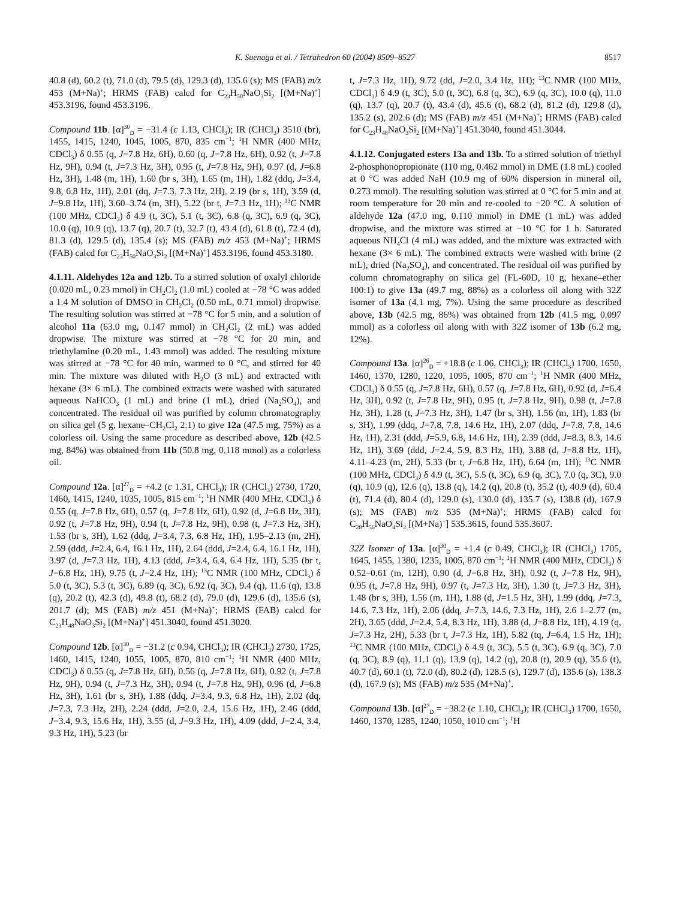K. Suenaga et al. / Tetrahedron 60 (2004) 8509–8527 8517
40.8 (d), 60.2 (t), 71.0 (d), 79.5 (d), 129.3 (d), 135.6 (s); MS (FAB) m/z 453 (M+Na)<sup>+</sup>; HRMS (FAB) calcd for C<sub>23</sub>H<sub>50</sub>NaO<sub>3</sub>Si<sub>2</sub> [(M+Na)<sup>+</sup>] 453.3196, found 453.3196.
Compound 11b. [α]<sup>30</sup><sub>D</sub> = −31.4 (c 1.13, CHCl<sub>3</sub>); IR (CHCl<sub>3</sub>) 3510 (br), 1455, 1415, 1240, 1045, 1005, 870, 835 cm<sup>−1</sup>; <sup>1</sup>H NMR (400 MHz, CDCl<sub>3</sub>) δ 0.55 (q, J=7.8 Hz, 6H), 0.60 (q, J=7.8 Hz, 6H), 0.92 (t, J=7.8 Hz, 9H), 0.94 (t, J=7.3 Hz, 3H), 0.95 (t, J=7.8 Hz, 9H), 0.97 (d, J=6.8 Hz, 3H), 1.48 (m, 1H), 1.60 (br s, 3H), 1.65 (m, 1H), 1.82 (ddq, J=3.4, 9.8, 6.8 Hz, 1H), 2.01 (dq, J=7.3, 7.3 Hz, 2H), 2.19 (br s, 1H), 3.59 (d, J=9.8 Hz, 1H), 3.60–3.74 (m, 3H), 5.22 (br t, J=7.3 Hz, 1H); <sup>13</sup>C NMR (100 MHz, CDCl<sub>3</sub>) δ 4.9 (t, 3C), 5.1 (t, 3C), 6.8 (q, 3C), 6.9 (q, 3C), 10.0 (q), 10.9 (q), 13.7 (q), 20.7 (t), 32.7 (t), 43.4 (d), 61.8 (t), 72.4 (d), 81.3 (d), 129.5 (d), 135.4 (s); MS (FAB) m/z 453 (M+Na)<sup>+</sup>; HRMS (FAB) calcd for C<sub>23</sub>H<sub>50</sub>NaO<sub>3</sub>Si<sub>2</sub> [(M+Na)<sup>+</sup>] 453.3196, found 453.3180.
4.1.11. Aldehydes 12a and 12b. To a stirred solution of oxalyl chloride (0.020 mL, 0.23 mmol) in CH<sub>2</sub>Cl<sub>2</sub> (1.0 mL) cooled at −78 °C was added a 1.4 M solution of DMSO in CH<sub>2</sub>Cl<sub>2</sub> (0.50 mL, 0.71 mmol) dropwise. The resulting solution was stirred at −78 °C for 5 min, and a solution of alcohol 11a (63.0 mg, 0.147 mmol) in CH<sub>2</sub>Cl<sub>2</sub> (2 mL) was added dropwise. The mixture was stirred at −78 °C for 20 min, and triethylamine (0.20 mL, 1.43 mmol) was added. The resulting mixture was stirred at −78 °C for 40 min, warmed to 0 °C, and stirred for 40 min. The mixture was diluted with H<sub>2</sub>O (3 mL) and extracted with hexane (3× 6 mL). The combined extracts were washed with saturated aqueous NaHCO<sub>3</sub> (1 mL) and brine (1 mL), dried (Na<sub>2</sub>SO<sub>4</sub>), and concentrated. The residual oil was purified by column chromatography on silica gel (5 g, hexane–CH<sub>2</sub>Cl<sub>2</sub> 2:1) to give 12a (47.5 mg, 75%) as a colorless oil. Using the same procedure as described above, 12b (42.5 mg, 84%) was obtained from 11b (50.8 mg, 0.118 mmol) as a colorless oil.
Compound 12a. [α]<sup>27</sup><sub>D</sub> = +4.2 (c 1.31, CHCl<sub>3</sub>); IR (CHCl<sub>3</sub>) 2730, 1720, 1460, 1415, 1240, 1035, 1005, 815 cm<sup>−1</sup>; <sup>1</sup>H NMR (400 MHz, CDCl<sub>3</sub>) δ 0.55 (q, J=7.8 Hz, 6H), 0.57 (q, J=7.8 Hz, 6H), 0.92 (d, J=6.8 Hz, 3H), 0.92 (t, J=7.8 Hz, 9H), 0.94 (t, J=7.8 Hz, 9H), 0.98 (t, J=7.3 Hz, 3H), 1.53 (br s, 3H), 1.62 (ddq, J=3.4, 7.3, 6.8 Hz, 1H), 1.95–2.13 (m, 2H), 2.59 (ddd, J=2.4, 6.4, 16.1 Hz, 1H), 2.64 (ddd, J=2.4, 6.4, 16.1 Hz, 1H), 3.97 (d, J=7.3 Hz, 1H), 4.13 (ddd, J=3.4, 6.4, 6.4 Hz, 1H), 5.35 (br t, J=6.8 Hz, 1H), 9.75 (t, J=2.4 Hz, 1H); <sup>13</sup>C NMR (100 MHz, CDCl<sub>3</sub>) δ 5.0 (t, 3C), 5.3 (t, 3C), 6.89 (q, 3C), 6.92 (q, 3C), 9.4 (q), 11.6 (q), 13.8 (q), 20.2 (t), 42.3 (d), 49.8 (t), 68.2 (d), 79.0 (d), 129.6 (d), 135.6 (s), 201.7 (d); MS (FAB) m/z 451 (M+Na)<sup>+</sup>; HRMS (FAB) calcd for C<sub>23</sub>H<sub>48</sub>NaO<sub>3</sub>Si<sub>2</sub> [(M+Na)<sup>+</sup>] 451.3040, found 451.3020.
Compound 12b. [α]<sup>30</sup><sub>D</sub> = −31.2 (c 0.94, CHCl<sub>3</sub>); IR (CHCl<sub>3</sub>) 2730, 1725, 1460, 1415, 1240, 1055, 1005, 870, 810 cm<sup>−1</sup>; <sup>1</sup>H NMR (400 MHz, CDCl<sub>3</sub>) δ 0.55 (q, J=7.8 Hz, 6H), 0.56 (q, J=7.8 Hz, 6H), 0.92 (t, J=7.8 Hz, 9H), 0.94 (t, J=7.3 Hz, 3H), 0.94 (t, J=7.8 Hz, 9H), 0.96 (d, J=6.8 Hz, 3H), 1.61 (br s, 3H), 1.88 (ddq, J=3.4, 9.3, 6.8 Hz, 1H), 2.02 (dq, J=7.3, 7.3 Hz, 2H), 2.24 (ddd, J=2.0, 2.4, 15.6 Hz, 1H), 2.46 (ddd, J=3.4, 9.3, 15.6 Hz, 1H), 3.55 (d, J=9.3 Hz, 1H), 4.09 (ddd, J=2.4, 3.4, 9.3 Hz, 1H), 5.23 (br
t, J=7.3 Hz, 1H), 9.72 (dd, J=2.0, 3.4 Hz, 1H); <sup>13</sup>C NMR (100 MHz, CDCl<sub>3</sub>) δ 4.9 (t, 3C), 5.0 (t, 3C), 6.8 (q, 3C), 6.9 (q, 3C), 10.0 (q), 11.0 (q), 13.7 (q), 20.7 (t), 43.4 (d), 45.6 (t), 68.2 (d), 81.2 (d), 129.8 (d), 135.2 (s), 202.6 (d); MS (FAB) m/z 451 (M+Na)<sup>+</sup>; HRMS (FAB) calcd for C<sub>23</sub>H<sub>48</sub>NaO<sub>3</sub>Si<sub>2</sub> [(M+Na)<sup>+</sup>] 451.3040, found 451.3044.
4.1.12. Conjugated esters 13a and 13b. To a stirred solution of triethyl 2-phosphonopropionate (110 mg, 0.462 mmol) in DME (1.8 mL) cooled at 0 °C was added NaH (10.9 mg of 60% dispersion in mineral oil, 0.273 mmol). The resulting solution was stirred at 0 °C for 5 min and at room temperature for 20 min and re-cooled to −20 °C. A solution of aldehyde 12a (47.0 mg, 0.110 mmol) in DME (1 mL) was added dropwise, and the mixture was stirred at −10 °C for 1 h. Saturated aqueous NH<sub>4</sub>Cl (4 mL) was added, and the mixture was extracted with hexane (3× 6 mL). The combined extracts were washed with brine (2 mL), dried (Na<sub>2</sub>SO<sub>4</sub>), and concentrated. The residual oil was purified by column chromatography on silica gel (FL-60D, 10 g, hexane–ether 100:1) to give 13a (49.7 mg, 88%) as a colorless oil along with 32Z isomer of 13a (4.1 mg, 7%). Using the same procedure as described above, 13b (42.5 mg, 86%) was obtained from 12b (41.5 mg, 0.097 mmol) as a colorless oil along with with 32Z isomer of 13b (6.2 mg, 12%).
Compound 13a. [α]<sup>26</sup><sub>D</sub> = +18.8 (c 1.06, CHCl<sub>3</sub>); IR (CHCl<sub>3</sub>) 1700, 1650, 1460, 1370, 1280, 1220, 1095, 1005, 870 cm<sup>−1</sup>; <sup>1</sup>H NMR (400 MHz, CDCl<sub>3</sub>) δ 0.55 (q, J=7.8 Hz, 6H), 0.57 (q, J=7.8 Hz, 6H), 0.92 (d, J=6.4 Hz, 3H), 0.92 (t, J=7.8 Hz, 9H), 0.95 (t, J=7.8 Hz, 9H), 0.98 (t, J=7.8 Hz, 3H), 1.28 (t, J=7.3 Hz, 3H), 1.47 (br s, 3H), 1.56 (m, 1H), 1.83 (br s, 3H), 1.99 (ddq, J=7.8, 7.8, 14.6 Hz, 1H), 2.07 (ddq, J=7.8, 7.8, 14.6 Hz, 1H), 2.31 (ddd, J=5.9, 6.8, 14.6 Hz, 1H), 2.39 (ddd, J=8.3, 8.3, 14.6 Hz, 1H), 3.69 (ddd, J=2.4, 5.9, 8.3 Hz, 1H), 3.88 (d, J=8.8 Hz, 1H), 4.11–4.23 (m, 2H), 5.33 (br t, J=6.8 Hz, 1H), 6.64 (m, 1H); <sup>13</sup>C NMR (100 MHz, CDCl<sub>3</sub>) δ 4.9 (t, 3C), 5.5 (t, 3C), 6.9 (q, 3C), 7.0 (q, 3C), 9.0 (q), 10.9 (q), 12.6 (q), 13.8 (q), 14.2 (q), 20.8 (t), 35.2 (t), 40.9 (d), 60.4 (t), 71.4 (d), 80.4 (d), 129.0 (s), 130.0 (d), 135.7 (s), 138.8 (d), 167.9 (s); MS (FAB) m/z 535 (M+Na)<sup>+</sup>; HRMS (FAB) calcd for C<sub>28</sub>H<sub>56</sub>NaO<sub>4</sub>Si<sub>2</sub> [(M+Na)<sup>+</sup>] 535.3615, found 535.3607.
32Z Isomer of 13a. [α]<sup>30</sup><sub>D</sub> = +1.4 (c 0.49, CHCl<sub>3</sub>); IR (CHCl<sub>3</sub>) 1705, 1645, 1455, 1380, 1235, 1005, 870 cm<sup>−1</sup>; <sup>1</sup>H NMR (400 MHz, CDCl<sub>3</sub>) δ 0.52–0.61 (m, 12H), 0.90 (d, J=6.8 Hz, 3H), 0.92 (t, J=7.8 Hz, 9H), 0.95 (t, J=7.8 Hz, 9H), 0.97 (t, J=7.3 Hz, 3H), 1.30 (t, J=7.3 Hz, 3H), 1.48 (br s, 3H), 1.56 (m, 1H), 1.88 (d, J=1.5 Hz, 3H), 1.99 (ddq, J=7.3, 14.6, 7.3 Hz, 1H), 2.06 (ddq, J=7.3, 14.6, 7.3 Hz, 1H), 2.6 1–2.77 (m, 2H), 3.65 (ddd, J=2.4, 5.4, 8.3 Hz, 1H), 3.88 (d, J=8.8 Hz, 1H), 4.19 (q, J=7.3 Hz, 2H), 5.33 (br t, J=7.3 Hz, 1H), 5.82 (tq, J=6.4, 1.5 Hz, 1H); <sup>13</sup>C NMR (100 MHz, CDCl<sub>3</sub>) δ 4.9 (t, 3C), 5.5 (t, 3C), 6.9 (q, 3C), 7.0 (q, 3C), 8.9 (q), 11.1 (q), 13.9 (q), 14.2 (q), 20.8 (t), 20.9 (q), 35.6 (t), 40.7 (d), 60.1 (t), 72.0 (d), 80.2 (d), 128.5 (s), 129.7 (d), 135.6 (s), 138.3 (d), 167.9 (s); MS (FAB) m/z 535 (M+Na)<sup>+</sup>.
Compound 13b. [α]<sup>27</sup><sub>D</sub> = −38.2 (c 1.10, CHCl<sub>3</sub>); IR (CHCl<sub>3</sub>) 1700, 1650, 1460, 1370, 1285, 1240, 1050, 1010 cm<sup>−1</sup>; <sup>1</sup>H